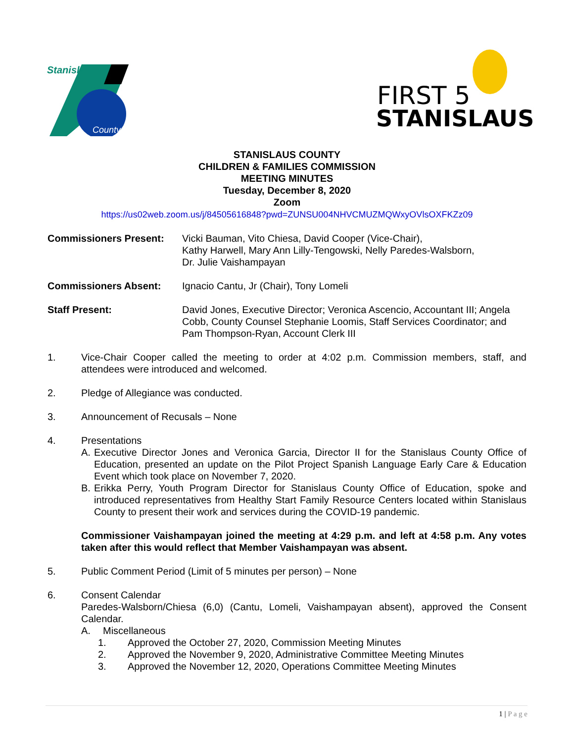Stanislaus
County
FIRST 5
STANISLAUS
STANISLAUS COUNTY
CHILDREN & FAMILIES COMMISSION
MEETING MINUTES
Tuesday, December 8, 2020
Zoom
https://us02web.zoom.us/j/84505616848?pwd=ZUNSU004NHVCMUZMQWxyOVlsOXFKZz09
Commissioners Present: Vicki Bauman, Vito Chiesa, David Cooper (Vice-Chair),
Kathy Harwell, Mary Ann Lilly-Tengowski, Nelly Paredes-Walsborn,
Dr. Julie Vaishampayan
Commissioners Absent: Ignacio Cantu, Jr (Chair), Tony Lomeli
Staff Present: David Jones, Executive Director; Veronica Ascencio, Accountant III; Angela Cobb, County Counsel Stephanie Loomis, Staff Services Coordinator; and Pam Thompson-Ryan, Account Clerk III
1. Vice-Chair Cooper called the meeting to order at 4:02 p.m. Commission members, staff, and attendees were introduced and welcomed.
2. Pledge of Allegiance was conducted.
3. Announcement of Recusals – None
4. Presentations
A. Executive Director Jones and Veronica Garcia, Director II for the Stanislaus County Office of Education, presented an update on the Pilot Project Spanish Language Early Care & Education Event which took place on November 7, 2020.
B. Erikka Perry, Youth Program Director for Stanislaus County Office of Education, spoke and introduced representatives from Healthy Start Family Resource Centers located within Stanislaus County to present their work and services during the COVID-19 pandemic.
Commissioner Vaishampayan joined the meeting at 4:29 p.m. and left at 4:58 p.m. Any votes taken after this would reflect that Member Vaishampayan was absent.
5. Public Comment Period (Limit of 5 minutes per person) – None
6. Consent Calendar
Paredes-Walsborn/Chiesa (6,0) (Cantu, Lomeli, Vaishampayan absent), approved the Consent Calendar.
A. Miscellaneous
1. Approved the October 27, 2020, Commission Meeting Minutes
2. Approved the November 9, 2020, Administrative Committee Meeting Minutes
3. Approved the November 12, 2020, Operations Committee Meeting Minutes
1 | P a g e